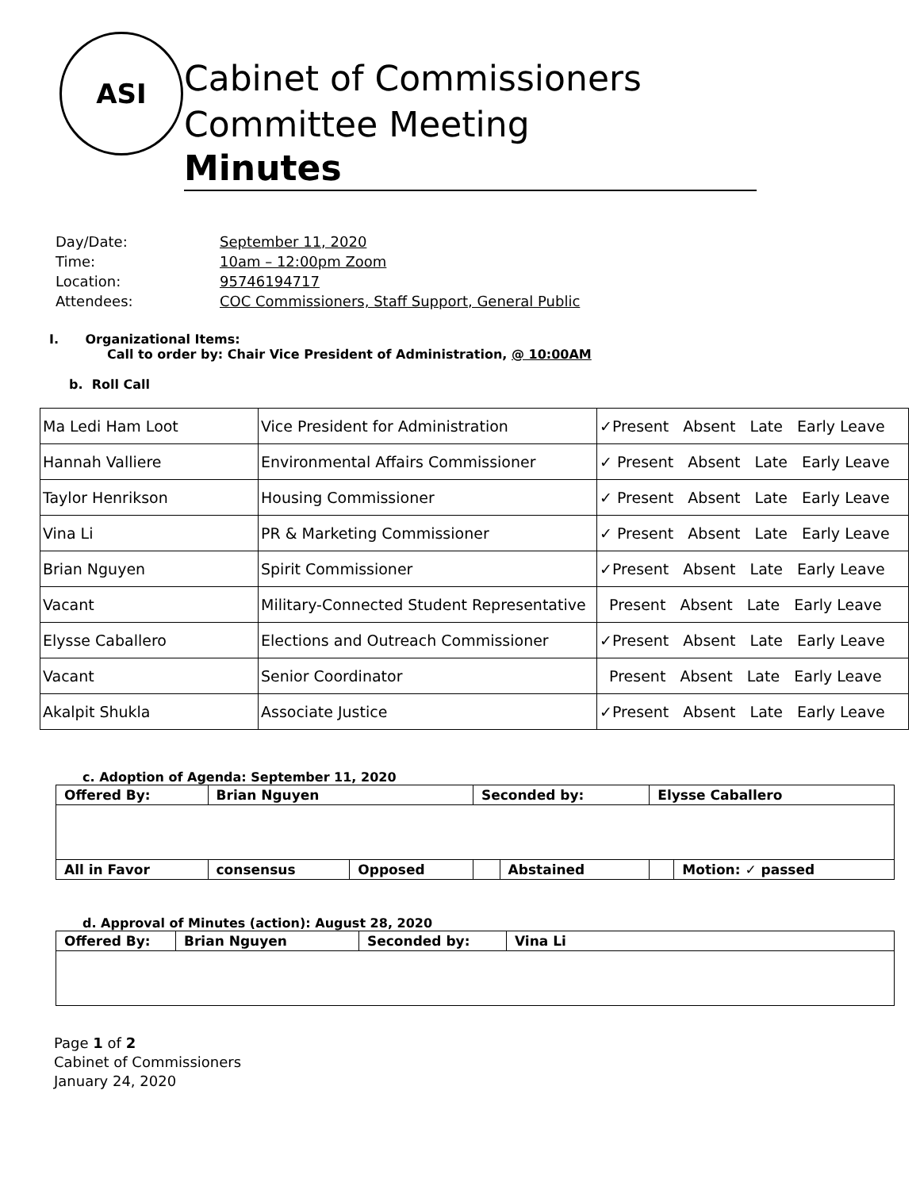ASI
Cabinet of Commissioners
Committee Meeting
Minutes
| Day/Date: | September 11, 2020 |
| Time: | 10am – 12:00pm Zoom |
| Location: | 95746194717 |
| Attendees: | COC Commissioners, Staff Support, General Public |
I. Organizational Items:
Call to order by: Chair Vice President of Administration, @ 10:00AM
b. Roll Call
| Ma Ledi Ham Loot | Vice President for Administration | ✓Present Absent Late Early Leave |
| Hannah Valliere | Environmental Affairs Commissioner | ✓ Present Absent Late Early Leave |
| Taylor Henrikson | Housing Commissioner | ✓ Present Absent Late Early Leave |
| Vina Li | PR & Marketing Commissioner | ✓ Present Absent Late Early Leave |
| Brian Nguyen | Spirit Commissioner | ✓Present Absent Late Early Leave |
| Vacant | Military-Connected Student Representative | Present Absent Late Early Leave |
| Elysse Caballero | Elections and Outreach Commissioner | ✓Present Absent Late Early Leave |
| Vacant | Senior Coordinator | Present Absent Late Early Leave |
| Akalpit Shukla | Associate Justice | ✓Present Absent Late Early Leave |
c. Adoption of Agenda: September 11, 2020
| Offered By: | Brian Nguyen | | Seconded by: | | Elysse Caballero | |
| All in Favor | consensus | Opposed | | Abstained | | Motion: ✓ passed |
d. Approval of Minutes (action): August 28, 2020
| Offered By: | Brian Nguyen | Seconded by: | Vina Li |
Page 1 of 2
Cabinet of Commissioners
January 24, 2020